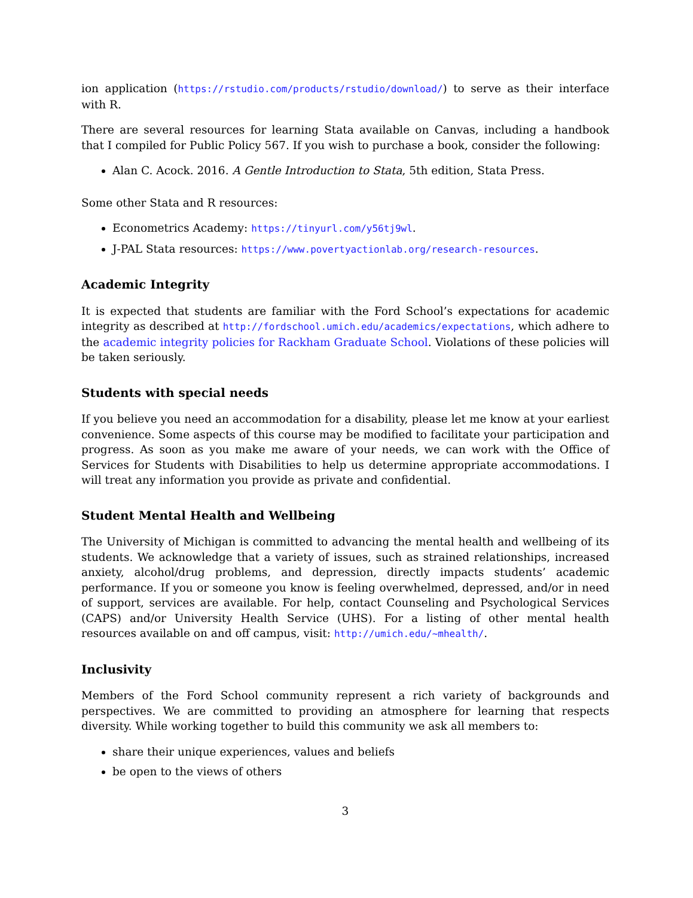ion application (https://rstudio.com/products/rstudio/download/) to serve as their interface with R.
There are several resources for learning Stata available on Canvas, including a handbook that I compiled for Public Policy 567. If you wish to purchase a book, consider the following:
Alan C. Acock. 2016. A Gentle Introduction to Stata, 5th edition, Stata Press.
Some other Stata and R resources:
Econometrics Academy: https://tinyurl.com/y56tj9wl.
J-PAL Stata resources: https://www.povertyactionlab.org/research-resources.
Academic Integrity
It is expected that students are familiar with the Ford School’s expectations for academic integrity as described at http://fordschool.umich.edu/academics/expectations, which adhere to the academic integrity policies for Rackham Graduate School. Violations of these policies will be taken seriously.
Students with special needs
If you believe you need an accommodation for a disability, please let me know at your earliest convenience. Some aspects of this course may be modified to facilitate your participation and progress. As soon as you make me aware of your needs, we can work with the Office of Services for Students with Disabilities to help us determine appropriate accommodations. I will treat any information you provide as private and confidential.
Student Mental Health and Wellbeing
The University of Michigan is committed to advancing the mental health and wellbeing of its students. We acknowledge that a variety of issues, such as strained relationships, increased anxiety, alcohol/drug problems, and depression, directly impacts students’ academic performance. If you or someone you know is feeling overwhelmed, depressed, and/or in need of support, services are available. For help, contact Counseling and Psychological Services (CAPS) and/or University Health Service (UHS). For a listing of other mental health resources available on and off campus, visit: http://umich.edu/~mhealth/.
Inclusivity
Members of the Ford School community represent a rich variety of backgrounds and perspectives. We are committed to providing an atmosphere for learning that respects diversity. While working together to build this community we ask all members to:
share their unique experiences, values and beliefs
be open to the views of others
3